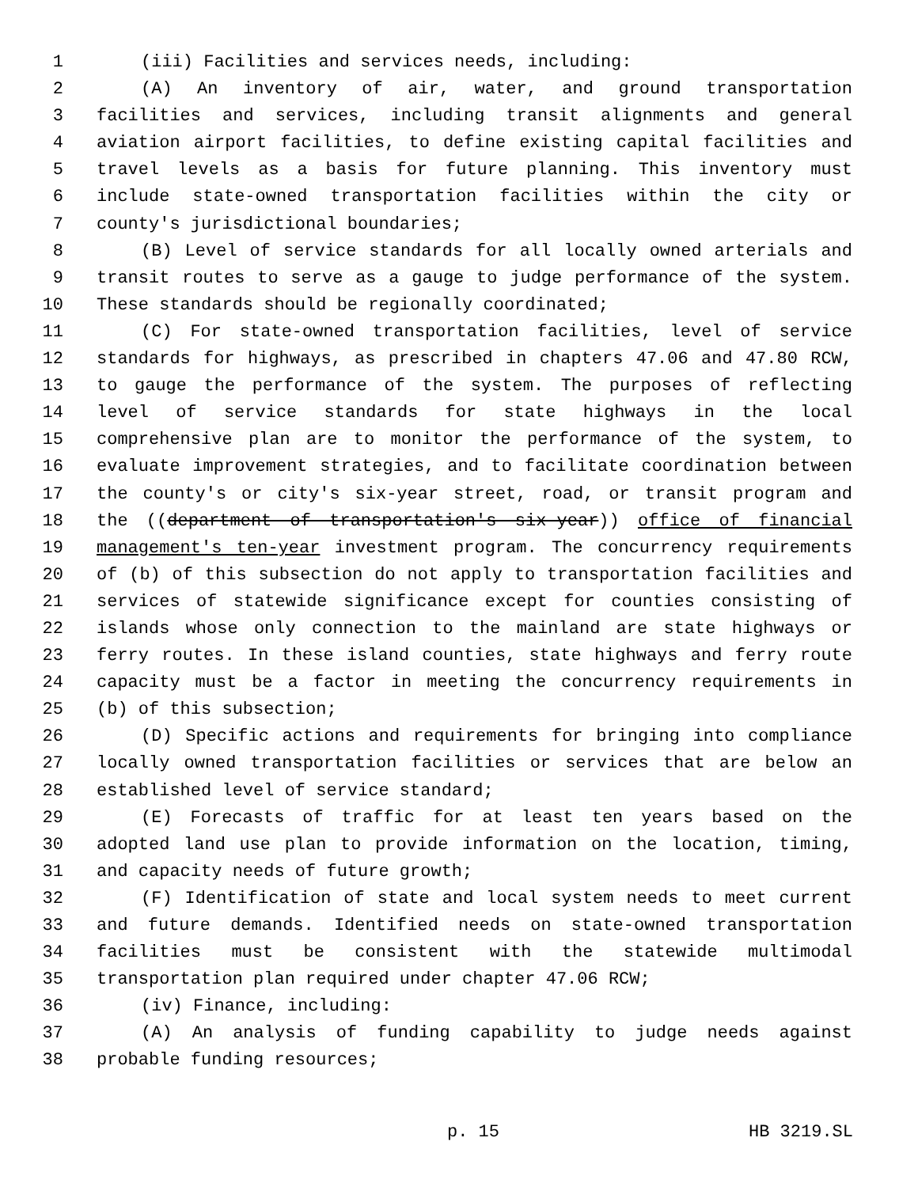1 (iii) Facilities and services needs, including:
2 (A) An inventory of air, water, and ground transportation
3 facilities and services, including transit alignments and general
4 aviation airport facilities, to define existing capital facilities and
5 travel levels as a basis for future planning. This inventory must
6 include state-owned transportation facilities within the city or
7 county's jurisdictional boundaries;
8 (B) Level of service standards for all locally owned arterials and
9 transit routes to serve as a gauge to judge performance of the system.
10 These standards should be regionally coordinated;
11 (C) For state-owned transportation facilities, level of service
12 standards for highways, as prescribed in chapters 47.06 and 47.80 RCW,
13 to gauge the performance of the system. The purposes of reflecting
14 level of service standards for state highways in the local
15 comprehensive plan are to monitor the performance of the system, to
16 evaluate improvement strategies, and to facilitate coordination between
17 the county's or city's six-year street, road, or transit program and
18 the ((department of transportation's six-year)) office of financial
19 management's ten-year investment program. The concurrency requirements
20 of (b) of this subsection do not apply to transportation facilities and
21 services of statewide significance except for counties consisting of
22 islands whose only connection to the mainland are state highways or
23 ferry routes. In these island counties, state highways and ferry route
24 capacity must be a factor in meeting the concurrency requirements in
25 (b) of this subsection;
26 (D) Specific actions and requirements for bringing into compliance
27 locally owned transportation facilities or services that are below an
28 established level of service standard;
29 (E) Forecasts of traffic for at least ten years based on the
30 adopted land use plan to provide information on the location, timing,
31 and capacity needs of future growth;
32 (F) Identification of state and local system needs to meet current
33 and future demands. Identified needs on state-owned transportation
34 facilities must be consistent with the statewide multimodal
35 transportation plan required under chapter 47.06 RCW;
36 (iv) Finance, including:
37 (A) An analysis of funding capability to judge needs against
38 probable funding resources;
p. 15 HB 3219.SL